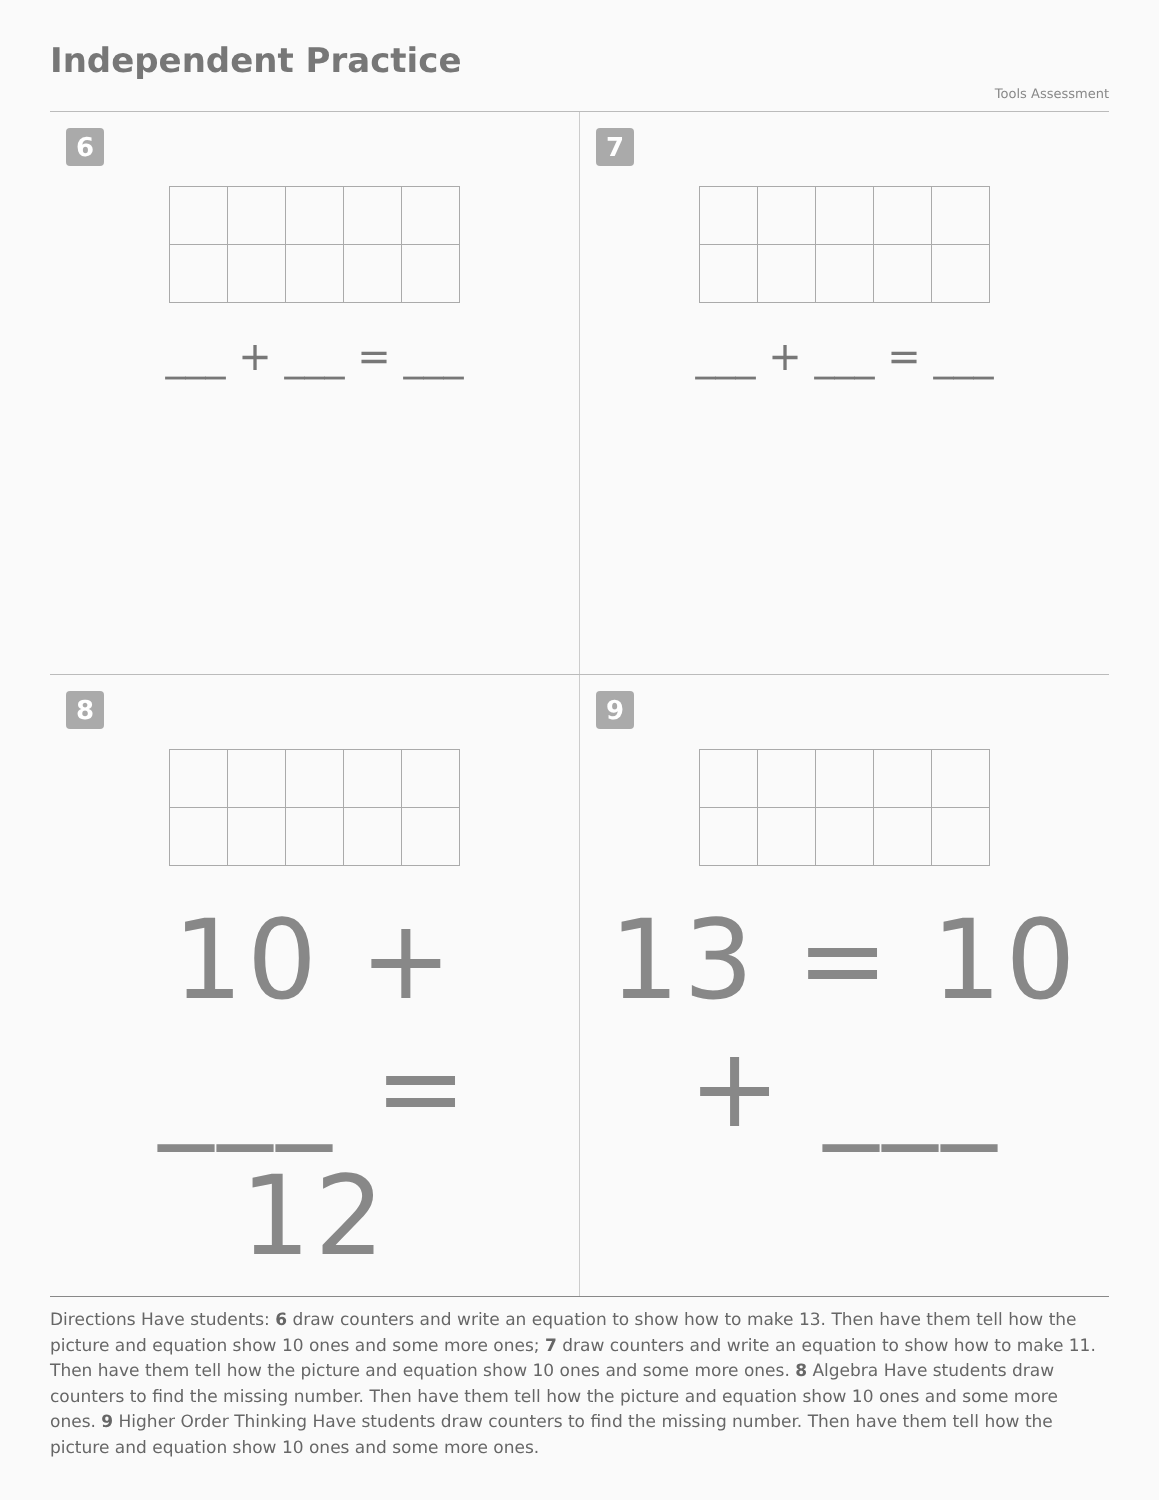Independent Practice
Tools Assessment
6
___ + ___ = ___
7
___ + ___ = ___
8
10 + ___ = 12
9
13 = 10 + ___
Directions Have students: 6 draw counters and write an equation to show how to make 13. Then have them tell how the picture and equation show 10 ones and some more ones; 7 draw counters and write an equation to show how to make 11. Then have them tell how the picture and equation show 10 ones and some more ones. 8 Algebra Have students draw counters to find the missing number. Then have them tell how the picture and equation show 10 ones and some more ones. 9 Higher Order Thinking Have students draw counters to find the missing number. Then have them tell how the picture and equation show 10 ones and some more ones.